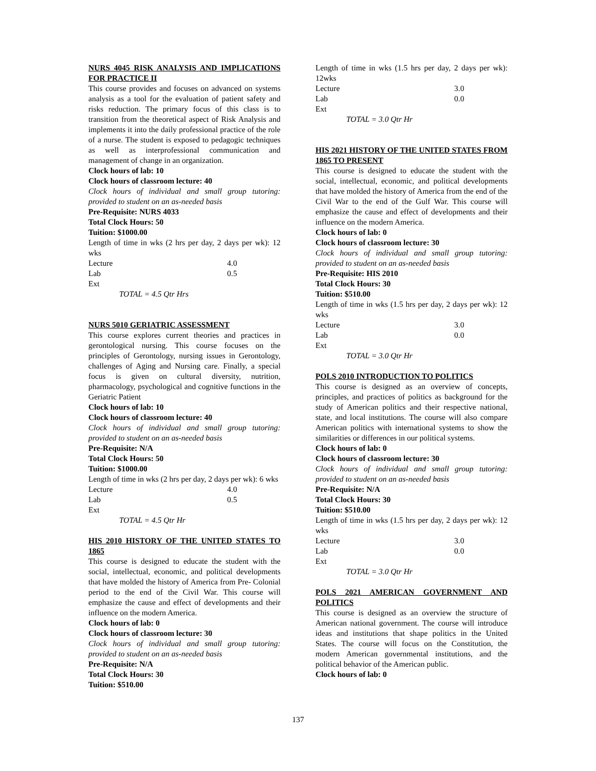NURS 4045 RISK ANALYSIS AND IMPLICATIONS FOR PRACTICE II
This course provides and focuses on advanced on systems analysis as a tool for the evaluation of patient safety and risks reduction. The primary focus of this class is to transition from the theoretical aspect of Risk Analysis and implements it into the daily professional practice of the role of a nurse. The student is exposed to pedagogic techniques as well as interprofessional communication and management of change in an organization.
Clock hours of lab: 10
Clock hours of classroom lecture: 40
Clock hours of individual and small group tutoring: provided to student on an as-needed basis
Pre-Requisite: NURS 4033
Total Clock Hours: 50
Tuition: $1000.00
Length of time in wks (2 hrs per day, 2 days per wk): 12 wks
Lecture 4.0
Lab 0.5
Ext
TOTAL = 4.5 Qtr Hrs
NURS 5010 GERIATRIC ASSESSMENT
This course explores current theories and practices in gerontological nursing. This course focuses on the principles of Gerontology, nursing issues in Gerontology, challenges of Aging and Nursing care. Finally, a special focus is given on cultural diversity, nutrition, pharmacology, psychological and cognitive functions in the Geriatric Patient
Clock hours of lab: 10
Clock hours of classroom lecture: 40
Clock hours of individual and small group tutoring: provided to student on an as-needed basis
Pre-Requisite: N/A
Total Clock Hours: 50
Tuition: $1000.00
Length of time in wks (2 hrs per day, 2 days per wk): 6 wks
Lecture 4.0
Lab 0.5
Ext
TOTAL = 4.5 Qtr Hr
HIS 2010 HISTORY OF THE UNITED STATES TO 1865
This course is designed to educate the student with the social, intellectual, economic, and political developments that have molded the history of America from Pre- Colonial period to the end of the Civil War. This course will emphasize the cause and effect of developments and their influence on the modern America.
Clock hours of lab: 0
Clock hours of classroom lecture: 30
Clock hours of individual and small group tutoring: provided to student on an as-needed basis
Pre-Requisite: N/A
Total Clock Hours: 30
Tuition: $510.00
Length of time in wks (1.5 hrs per day, 2 days per wk): 12wks
Lecture 3.0
Lab 0.0
Ext
TOTAL = 3.0 Qtr Hr
HIS 2021 HISTORY OF THE UNITED STATES FROM 1865 TO PRESENT
This course is designed to educate the student with the social, intellectual, economic, and political developments that have molded the history of America from the end of the Civil War to the end of the Gulf War. This course will emphasize the cause and effect of developments and their influence on the modern America.
Clock hours of lab: 0
Clock hours of classroom lecture: 30
Clock hours of individual and small group tutoring: provided to student on an as-needed basis
Pre-Requisite: HIS 2010
Total Clock Hours: 30
Tuition: $510.00
Length of time in wks (1.5 hrs per day, 2 days per wk): 12 wks
Lecture 3.0
Lab 0.0
Ext
TOTAL = 3.0 Qtr Hr
POLS 2010 INTRODUCTION TO POLITICS
This course is designed as an overview of concepts, principles, and practices of politics as background for the study of American politics and their respective national, state, and local institutions. The course will also compare American politics with international systems to show the similarities or differences in our political systems.
Clock hours of lab: 0
Clock hours of classroom lecture: 30
Clock hours of individual and small group tutoring: provided to student on an as-needed basis
Pre-Requisite: N/A
Total Clock Hours: 30
Tuition: $510.00
Length of time in wks (1.5 hrs per day, 2 days per wk): 12 wks
Lecture 3.0
Lab 0.0
Ext
TOTAL = 3.0 Qtr Hr
POLS 2021 AMERICAN GOVERNMENT AND POLITICS
This course is designed as an overview the structure of American national government. The course will introduce ideas and institutions that shape politics in the United States. The course will focus on the Constitution, the modern American governmental institutions, and the political behavior of the American public.
Clock hours of lab: 0
137